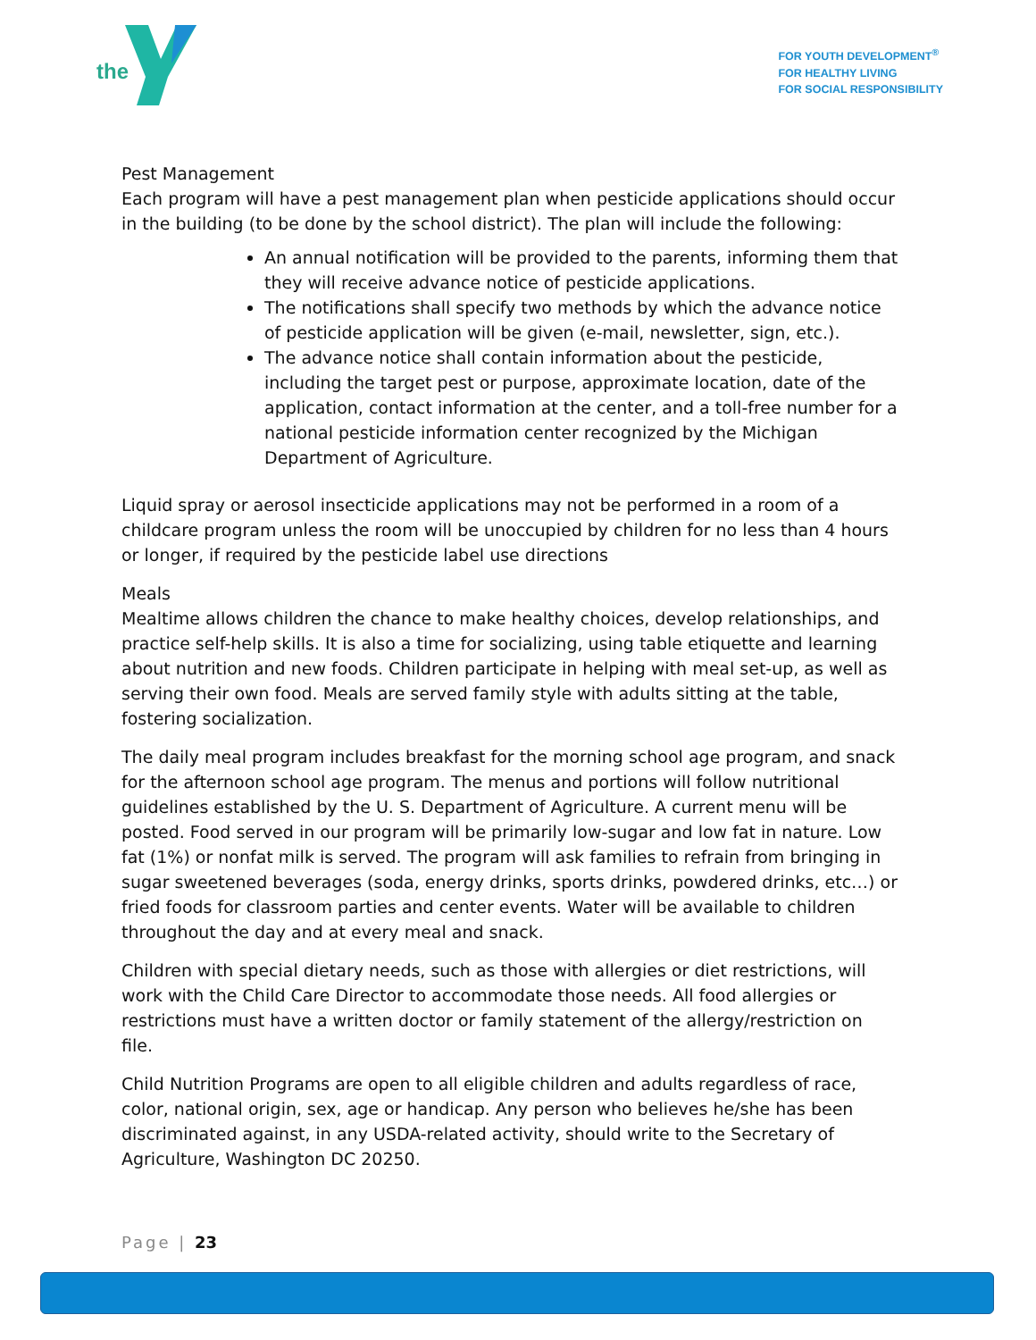the
FOR YOUTH DEVELOPMENT<sup>®</sup>
FOR HEALTHY LIVING
FOR SOCIAL RESPONSIBILITY
Pest Management
Each program will have a pest management plan when pesticide applications should occur in the building (to be done by the school district). The plan will include the following:
An annual notification will be provided to the parents, informing them that they will receive advance notice of pesticide applications.
The notifications shall specify two methods by which the advance notice of pesticide application will be given (e-mail, newsletter, sign, etc.).
The advance notice shall contain information about the pesticide, including the target pest or purpose, approximate location, date of the application, contact information at the center, and a toll-free number for a national pesticide information center recognized by the Michigan Department of Agriculture.
Liquid spray or aerosol insecticide applications may not be performed in a room of a childcare program unless the room will be unoccupied by children for no less than 4 hours or longer, if required by the pesticide label use directions
Meals
Mealtime allows children the chance to make healthy choices, develop relationships, and practice self-help skills. It is also a time for socializing, using table etiquette and learning about nutrition and new foods. Children participate in helping with meal set-up, as well as serving their own food. Meals are served family style with adults sitting at the table, fostering socialization.
The daily meal program includes breakfast for the morning school age program, and snack for the afternoon school age program. The menus and portions will follow nutritional guidelines established by the U. S. Department of Agriculture. A current menu will be posted. Food served in our program will be primarily low-sugar and low fat in nature. Low fat (1%) or nonfat milk is served. The program will ask families to refrain from bringing in sugar sweetened beverages (soda, energy drinks, sports drinks, powdered drinks, etc…) or fried foods for classroom parties and center events. Water will be available to children throughout the day and at every meal and snack.
Children with special dietary needs, such as those with allergies or diet restrictions, will work with the Child Care Director to accommodate those needs. All food allergies or restrictions must have a written doctor or family statement of the allergy/restriction on file.
Child Nutrition Programs are open to all eligible children and adults regardless of race, color, national origin, sex, age or handicap. Any person who believes he/she has been discriminated against, in any USDA-related activity, should write to the Secretary of Agriculture, Washington DC 20250.
Page | 23